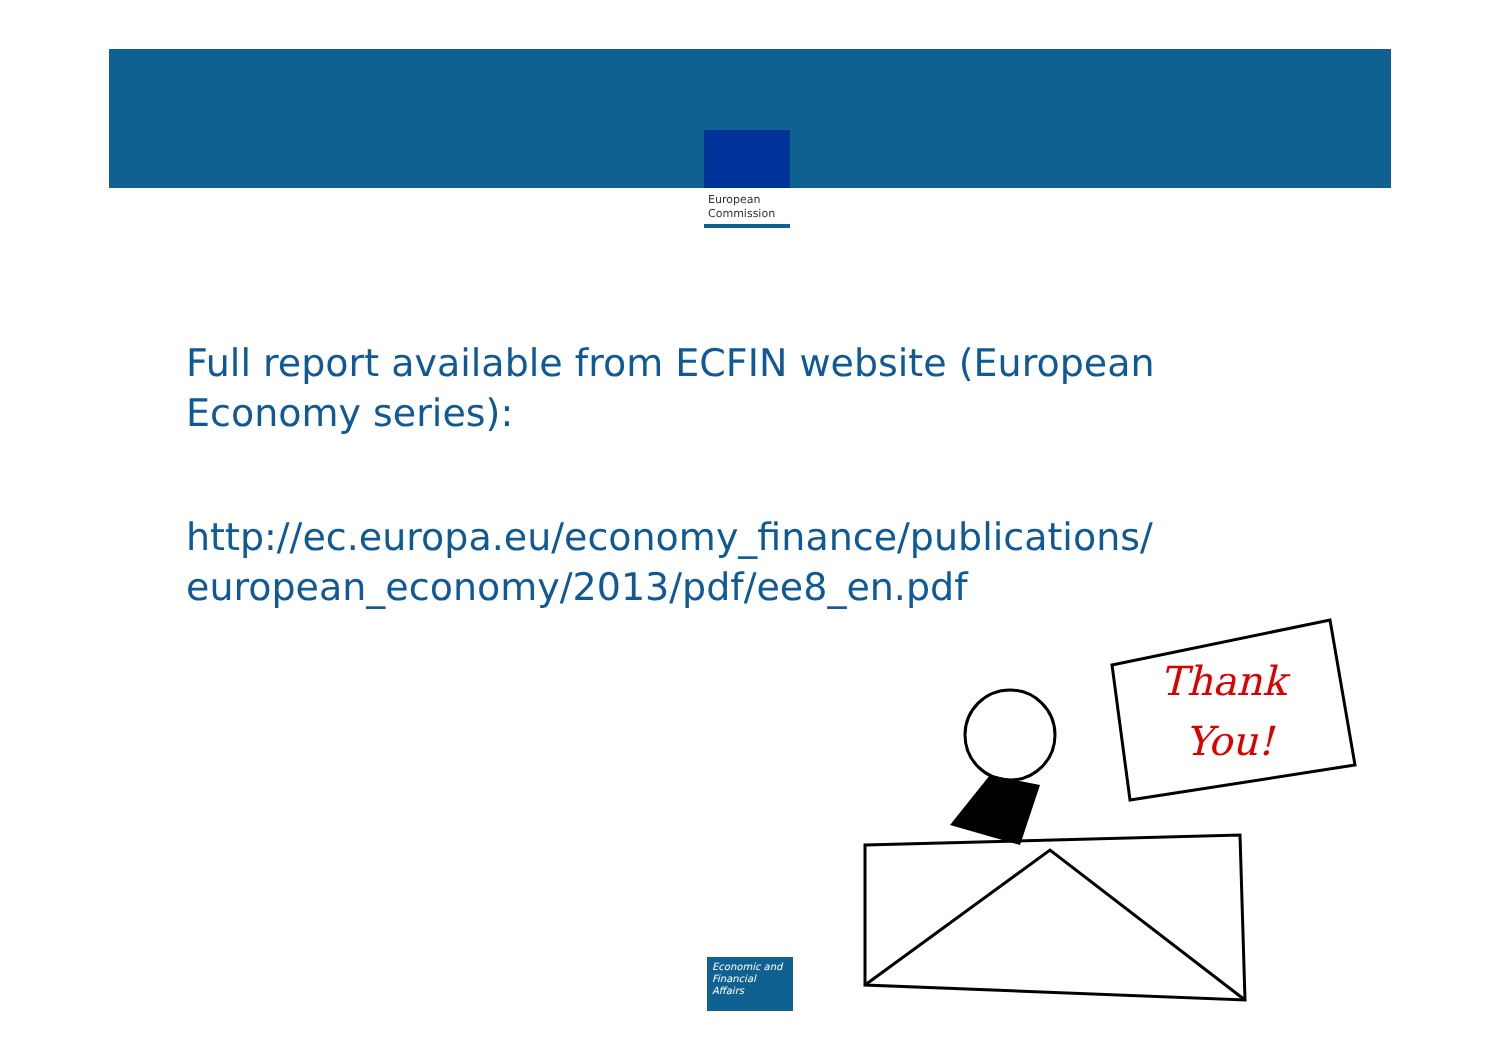European
Commission
Full report available from ECFIN website (European Economy series):
http://ec.europa.eu/economy_finance/publications/ european_economy/2013/pdf/ee8_en.pdf
Thank
You!
Economic and
Financial Affairs